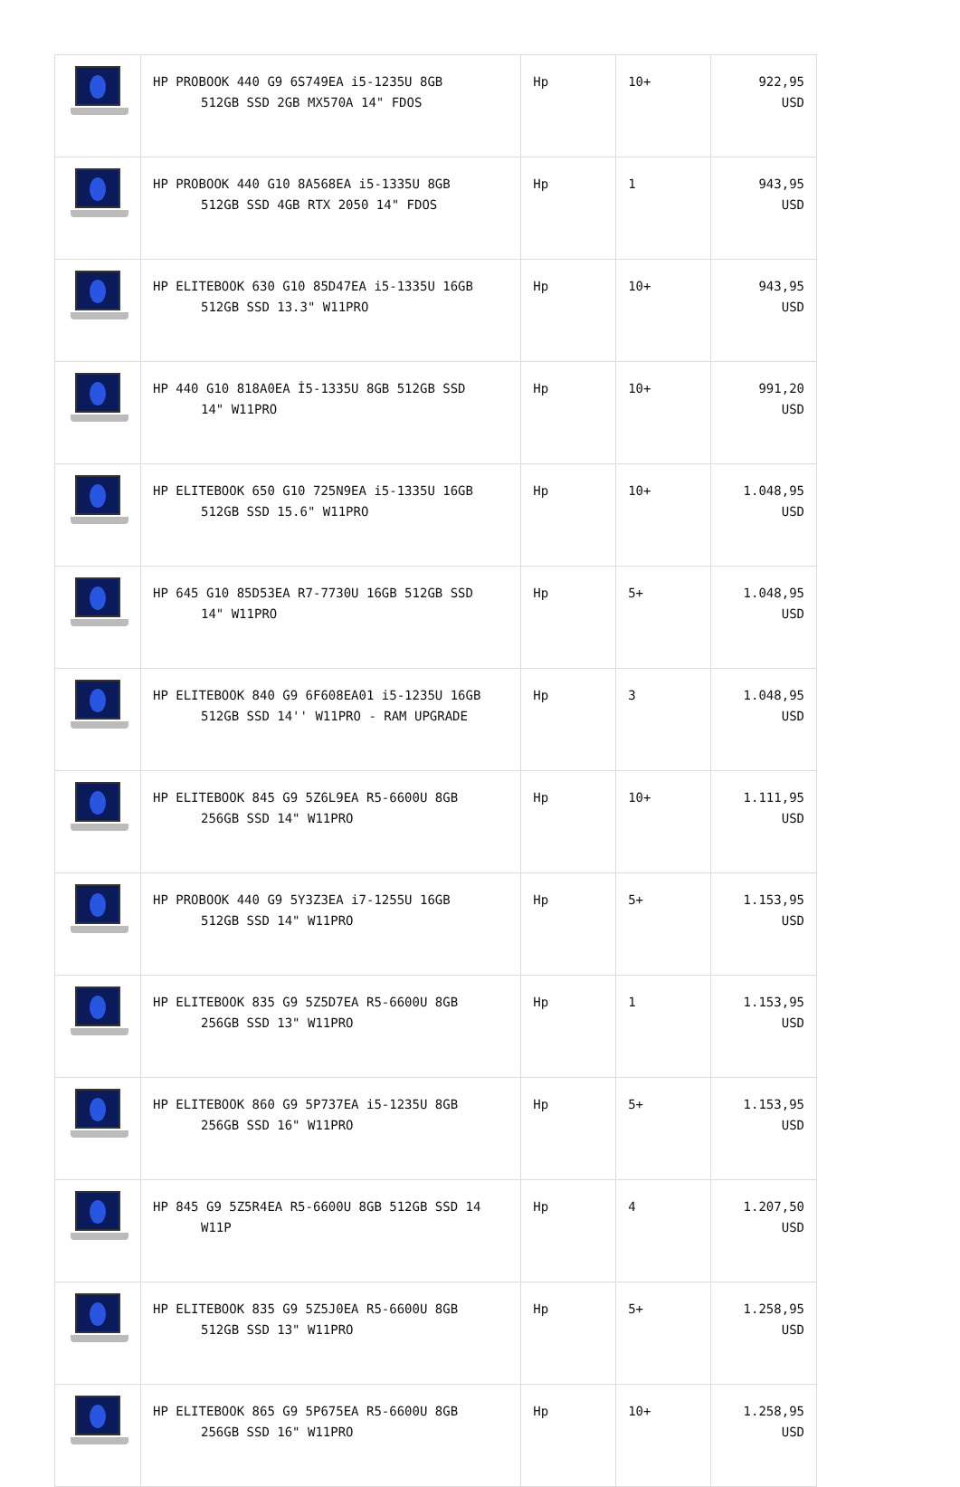| | HP PROBOOK 440 G9 6S749EA i5-1235U 8GB 512GB SSD 2GB MX570A 14" FDOS | Hp | 10+ | 922,95 USD |
| | HP PROBOOK 440 G10 8A568EA i5-1335U 8GB 512GB SSD 4GB RTX 2050 14" FDOS | Hp | 1 | 943,95 USD |
| | HP ELITEBOOK 630 G10 85D47EA i5-1335U 16GB 512GB SSD 13.3" W11PRO | Hp | 10+ | 943,95 USD |
| | HP 440 G10 818A0EA İ5-1335U 8GB 512GB SSD 14" W11PRO | Hp | 10+ | 991,20 USD |
| | HP ELITEBOOK 650 G10 725N9EA i5-1335U 16GB 512GB SSD 15.6" W11PRO | Hp | 10+ | 1.048,95 USD |
| | HP 645 G10 85D53EA R7-7730U 16GB 512GB SSD 14" W11PRO | Hp | 5+ | 1.048,95 USD |
| | HP ELITEBOOK 840 G9 6F608EA01 i5-1235U 16GB 512GB SSD 14'' W11PRO - RAM UPGRADE | Hp | 3 | 1.048,95 USD |
| | HP ELITEBOOK 845 G9 5Z6L9EA R5-6600U 8GB 256GB SSD 14" W11PRO | Hp | 10+ | 1.111,95 USD |
| | HP PROBOOK 440 G9 5Y3Z3EA i7-1255U 16GB 512GB SSD 14" W11PRO | Hp | 5+ | 1.153,95 USD |
| | HP ELITEBOOK 835 G9 5Z5D7EA R5-6600U 8GB 256GB SSD 13" W11PRO | Hp | 1 | 1.153,95 USD |
| | HP ELITEBOOK 860 G9 5P737EA i5-1235U 8GB 256GB SSD 16" W11PRO | Hp | 5+ | 1.153,95 USD |
| | HP 845 G9 5Z5R4EA R5-6600U 8GB 512GB SSD 14 W11P | Hp | 4 | 1.207,50 USD |
| | HP ELITEBOOK 835 G9 5Z5J0EA R5-6600U 8GB 512GB SSD 13" W11PRO | Hp | 5+ | 1.258,95 USD |
| | HP ELITEBOOK 865 G9 5P675EA R5-6600U 8GB 256GB SSD 16" W11PRO | Hp | 10+ | 1.258,95 USD |